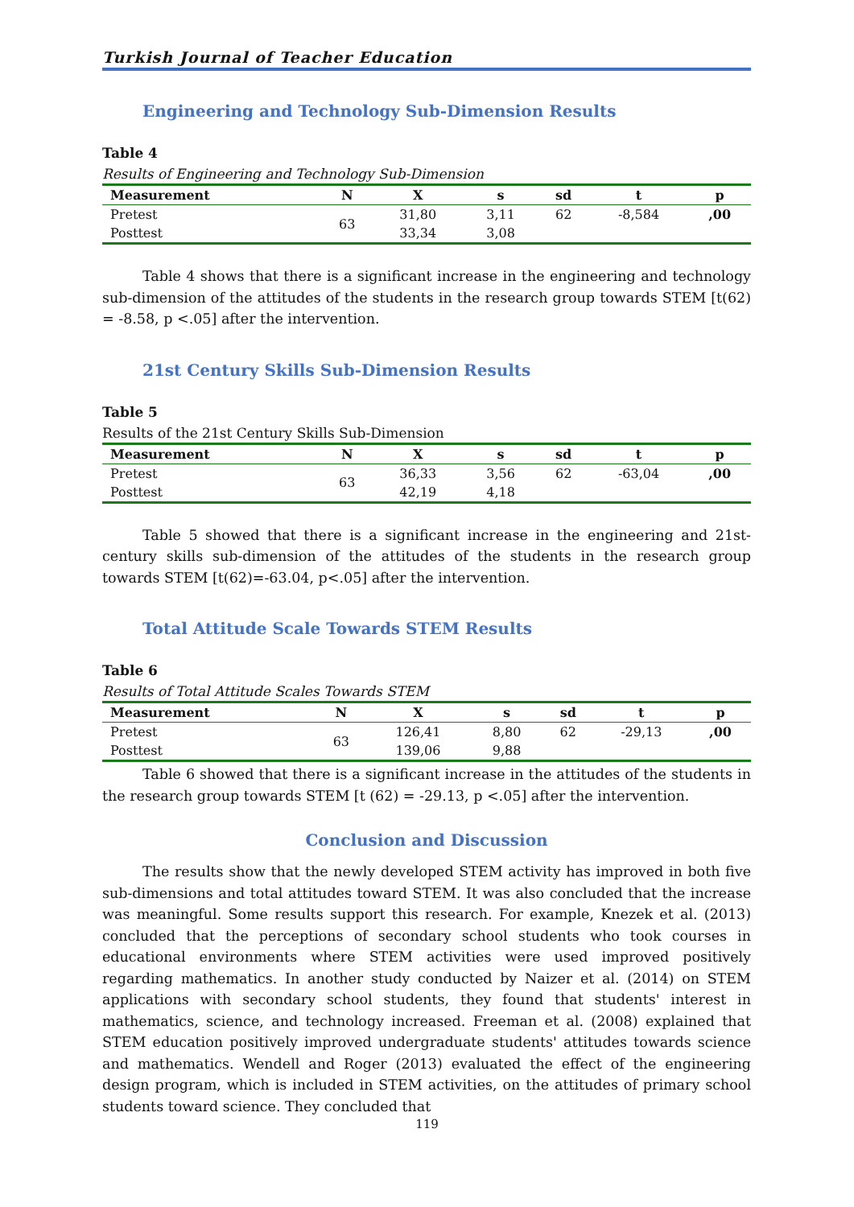Turkish Journal of Teacher Education
Engineering and Technology Sub-Dimension Results
Table 4
Results of Engineering and Technology Sub-Dimension
| Measurement | N | X | s | sd | t | p |
| --- | --- | --- | --- | --- | --- | --- |
| Pretest | 63 | 31,80 | 3,11 | 62 | -8,584 | ,00 |
| Posttest | | 33,34 | 3,08 | | | |
Table 4 shows that there is a significant increase in the engineering and technology sub-dimension of the attitudes of the students in the research group towards STEM [t(62) = -8.58, p <.05] after the intervention.
21st Century Skills Sub-Dimension Results
Table 5
Results of the 21st Century Skills Sub-Dimension
| Measurement | N | X | s | sd | t | p |
| --- | --- | --- | --- | --- | --- | --- |
| Pretest | 63 | 36,33 | 3,56 | 62 | -63,04 | ,00 |
| Posttest | | 42,19 | 4,18 | | | |
Table 5 showed that there is a significant increase in the engineering and 21st-century skills sub-dimension of the attitudes of the students in the research group towards STEM [t(62)=-63.04, p<.05] after the intervention.
Total Attitude Scale Towards STEM Results
Table 6
Results of Total Attitude Scales Towards STEM
| Measurement | N | X | s | sd | t | p |
| --- | --- | --- | --- | --- | --- | --- |
| Pretest | 63 | 126,41 | 8,80 | 62 | -29,13 | ,00 |
| Posttest | | 139,06 | 9,88 | | | |
Table 6 showed that there is a significant increase in the attitudes of the students in the research group towards STEM [t (62) = -29.13, p <.05] after the intervention.
Conclusion and Discussion
The results show that the newly developed STEM activity has improved in both five sub-dimensions and total attitudes toward STEM. It was also concluded that the increase was meaningful. Some results support this research. For example, Knezek et al. (2013) concluded that the perceptions of secondary school students who took courses in educational environments where STEM activities were used improved positively regarding mathematics. In another study conducted by Naizer et al. (2014) on STEM applications with secondary school students, they found that students' interest in mathematics, science, and technology increased. Freeman et al. (2008) explained that STEM education positively improved undergraduate students' attitudes towards science and mathematics. Wendell and Roger (2013) evaluated the effect of the engineering design program, which is included in STEM activities, on the attitudes of primary school students toward science. They concluded that
119